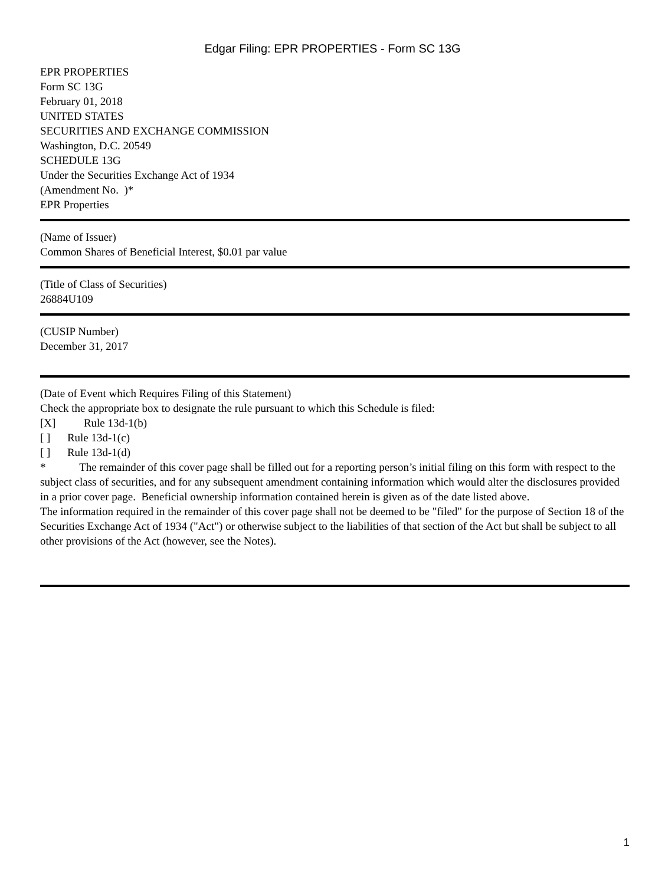Edgar Filing: EPR PROPERTIES - Form SC 13G
EPR PROPERTIES
Form SC 13G
February 01, 2018
UNITED STATES
SECURITIES AND EXCHANGE COMMISSION
Washington, D.C. 20549
SCHEDULE 13G
Under the Securities Exchange Act of 1934
(Amendment No. )*
EPR Properties
(Name of Issuer)
Common Shares of Beneficial Interest, $0.01 par value
(Title of Class of Securities)
26884U109
(CUSIP Number)
December 31, 2017
(Date of Event which Requires Filing of this Statement)
Check the appropriate box to designate the rule pursuant to which this Schedule is filed:
[X] Rule 13d-1(b)
[ ] Rule 13d-1(c)
[ ] Rule 13d-1(d)
* The remainder of this cover page shall be filled out for a reporting person’s initial filing on this form with respect to the subject class of securities, and for any subsequent amendment containing information which would alter the disclosures provided in a prior cover page. Beneficial ownership information contained herein is given as of the date listed above.
The information required in the remainder of this cover page shall not be deemed to be "filed" for the purpose of Section 18 of the Securities Exchange Act of 1934 ("Act") or otherwise subject to the liabilities of that section of the Act but shall be subject to all other provisions of the Act (however, see the Notes).
1